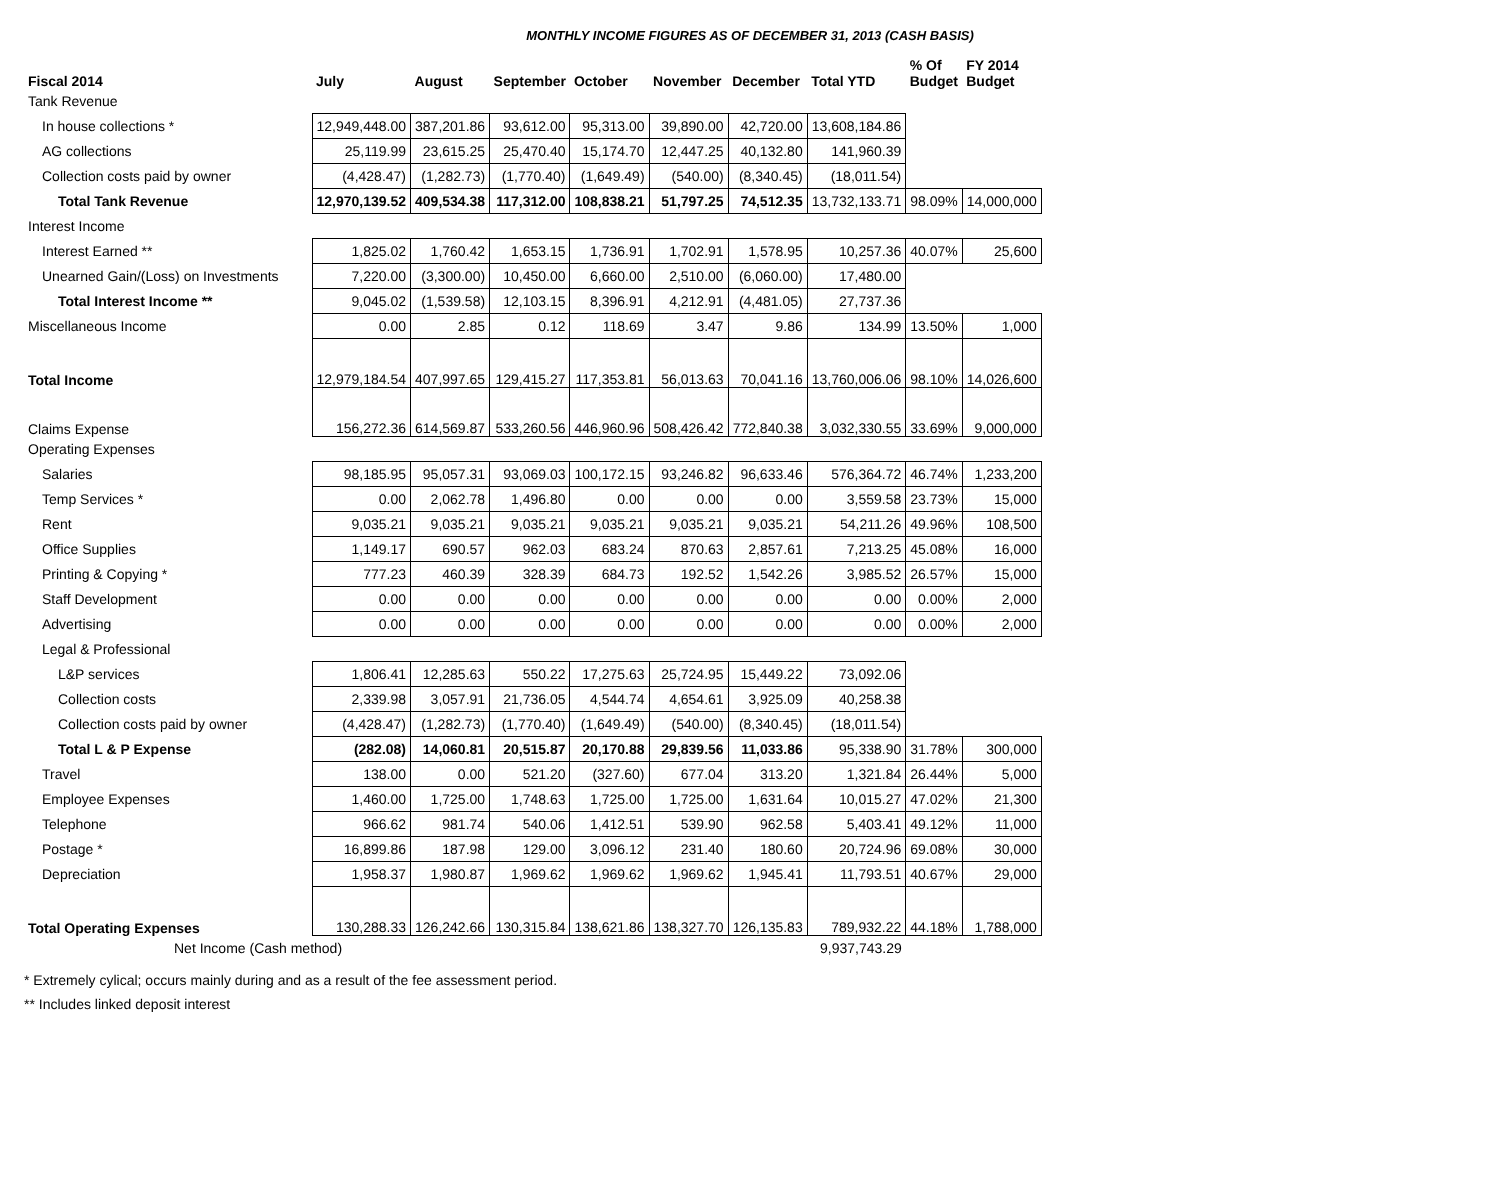MONTHLY INCOME FIGURES AS OF DECEMBER 31, 2013 (CASH BASIS)
| Fiscal 2014 | July | August | September | October | November | December | Total YTD | % Of Budget | FY 2014 Budget |
| --- | --- | --- | --- | --- | --- | --- | --- | --- | --- |
| Tank Revenue | | | | | | | | | |
| In house collections * | 12,949,448.00 | 387,201.86 | 93,612.00 | 95,313.00 | 39,890.00 | 42,720.00 | 13,608,184.86 | | |
| AG collections | 25,119.99 | 23,615.25 | 25,470.40 | 15,174.70 | 12,447.25 | 40,132.80 | 141,960.39 | | |
| Collection costs paid by owner | (4,428.47) | (1,282.73) | (1,770.40) | (1,649.49) | (540.00) | (8,340.45) | (18,011.54) | | |
| Total Tank Revenue | 12,970,139.52 | 409,534.38 | 117,312.00 | 108,838.21 | 51,797.25 | 74,512.35 | 13,732,133.71 | 98.09% | 14,000,000 |
| Interest Income | | | | | | | | | |
| Interest Earned ** | 1,825.02 | 1,760.42 | 1,653.15 | 1,736.91 | 1,702.91 | 1,578.95 | 10,257.36 | 40.07% | 25,600 |
| Unearned Gain/(Loss) on Investments | 7,220.00 | (3,300.00) | 10,450.00 | 6,660.00 | 2,510.00 | (6,060.00) | 17,480.00 | | |
| Total Interest Income ** | 9,045.02 | (1,539.58) | 12,103.15 | 8,396.91 | 4,212.91 | (4,481.05) | 27,737.36 | | |
| Miscellaneous Income | 0.00 | 2.85 | 0.12 | 118.69 | 3.47 | 9.86 | 134.99 | 13.50% | 1,000 |
| Total Income | 12,979,184.54 | 407,997.65 | 129,415.27 | 117,353.81 | 56,013.63 | 70,041.16 | 13,760,006.06 | 98.10% | 14,026,600 |
| Claims Expense | 156,272.36 | 614,569.87 | 533,260.56 | 446,960.96 | 508,426.42 | 772,840.38 | 3,032,330.55 | 33.69% | 9,000,000 |
| Operating Expenses | | | | | | | | | |
| Salaries | 98,185.95 | 95,057.31 | 93,069.03 | 100,172.15 | 93,246.82 | 96,633.46 | 576,364.72 | 46.74% | 1,233,200 |
| Temp Services * | 0.00 | 2,062.78 | 1,496.80 | 0.00 | 0.00 | 0.00 | 3,559.58 | 23.73% | 15,000 |
| Rent | 9,035.21 | 9,035.21 | 9,035.21 | 9,035.21 | 9,035.21 | 9,035.21 | 54,211.26 | 49.96% | 108,500 |
| Office Supplies | 1,149.17 | 690.57 | 962.03 | 683.24 | 870.63 | 2,857.61 | 7,213.25 | 45.08% | 16,000 |
| Printing & Copying * | 777.23 | 460.39 | 328.39 | 684.73 | 192.52 | 1,542.26 | 3,985.52 | 26.57% | 15,000 |
| Staff Development | 0.00 | 0.00 | 0.00 | 0.00 | 0.00 | 0.00 | 0.00 | 0.00% | 2,000 |
| Advertising | 0.00 | 0.00 | 0.00 | 0.00 | 0.00 | 0.00 | 0.00 | 0.00% | 2,000 |
| Legal & Professional | | | | | | | | | |
| L&P services | 1,806.41 | 12,285.63 | 550.22 | 17,275.63 | 25,724.95 | 15,449.22 | 73,092.06 | | |
| Collection costs | 2,339.98 | 3,057.91 | 21,736.05 | 4,544.74 | 4,654.61 | 3,925.09 | 40,258.38 | | |
| Collection costs paid by owner | (4,428.47) | (1,282.73) | (1,770.40) | (1,649.49) | (540.00) | (8,340.45) | (18,011.54) | | |
| Total L & P Expense | (282.08) | 14,060.81 | 20,515.87 | 20,170.88 | 29,839.56 | 11,033.86 | 95,338.90 | 31.78% | 300,000 |
| Travel | 138.00 | 0.00 | 521.20 | (327.60) | 677.04 | 313.20 | 1,321.84 | 26.44% | 5,000 |
| Employee Expenses | 1,460.00 | 1,725.00 | 1,748.63 | 1,725.00 | 1,725.00 | 1,631.64 | 10,015.27 | 47.02% | 21,300 |
| Telephone | 966.62 | 981.74 | 540.06 | 1,412.51 | 539.90 | 962.58 | 5,403.41 | 49.12% | 11,000 |
| Postage * | 16,899.86 | 187.98 | 129.00 | 3,096.12 | 231.40 | 180.60 | 20,724.96 | 69.08% | 30,000 |
| Depreciation | 1,958.37 | 1,980.87 | 1,969.62 | 1,969.62 | 1,969.62 | 1,945.41 | 11,793.51 | 40.67% | 29,000 |
| Total Operating Expenses | 130,288.33 | 126,242.66 | 130,315.84 | 138,621.86 | 138,327.70 | 126,135.83 | 789,932.22 | 44.18% | 1,788,000 |
| Net Income (Cash method) | | | | | | | 9,937,743.29 | | |
* Extremely cylical; occurs mainly during and as a result of the fee assessment period.
** Includes linked deposit interest